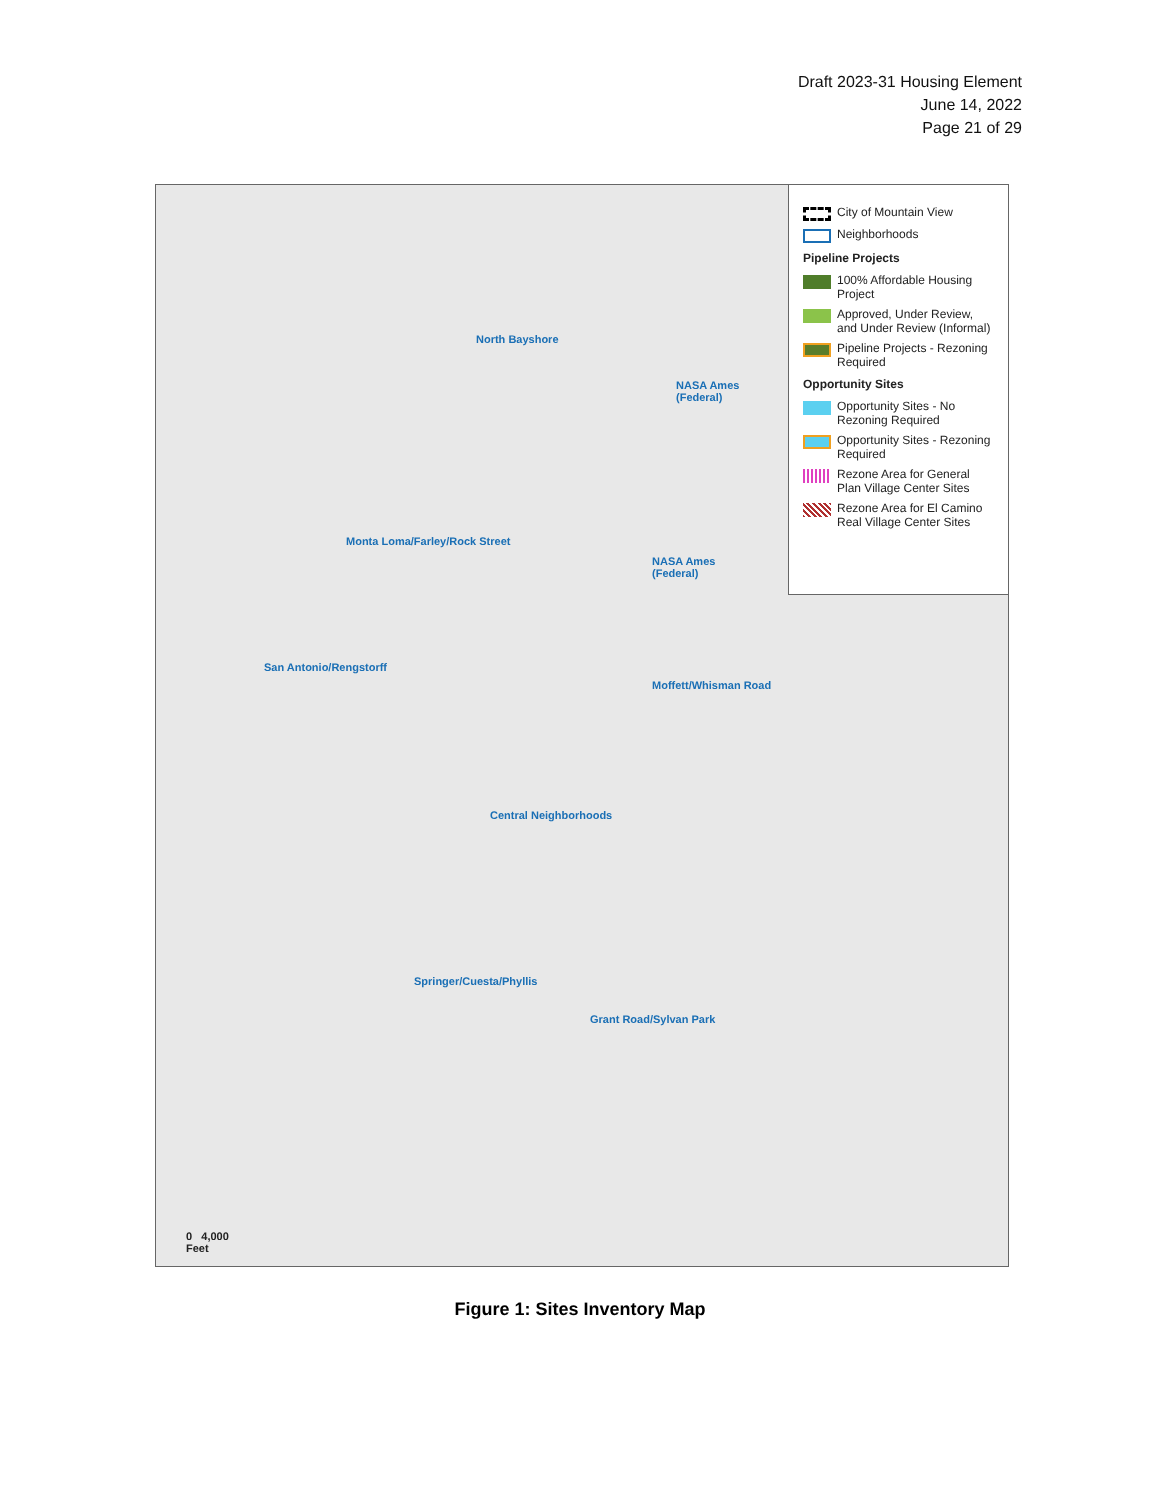Draft 2023-31 Housing Element
June 14, 2022
Page 21 of 29
North Bayshore
NASA Ames
(Federal)
Monta Loma/Farley/Rock Street
NASA Ames
(Federal)
San Antonio/Rengstorff
Moffett/Whisman Road
Central Neighborhoods
Springer/Cuesta/Phyllis
Grant Road/Sylvan Park
0 4,000
Feet
City of Mountain View
Neighborhoods
Pipeline Projects
100% Affordable Housing Project
Approved, Under Review, and Under Review (Informal)
Pipeline Projects - Rezoning Required
Opportunity Sites
Opportunity Sites - No Rezoning Required
Opportunity Sites - Rezoning Required
Rezone Area for General Plan Village Center Sites
Rezone Area for El Camino Real Village Center Sites
Figure 1: Sites Inventory Map